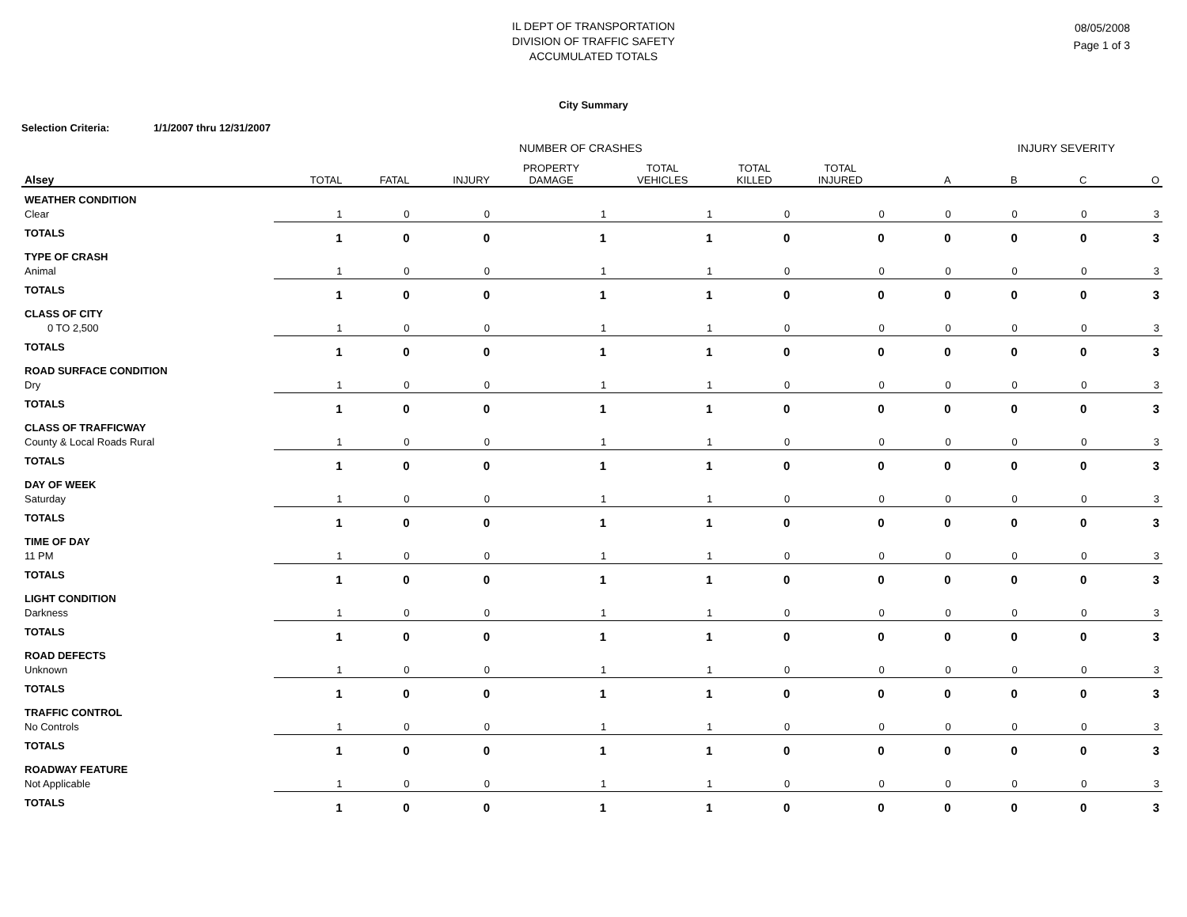IL DEPT OF TRANSPORTATION
DIVISION OF TRAFFIC SAFETY
ACCUMULATED TOTALS
08/05/2008
Page 1 of 3
City Summary
Selection Criteria: 1/1/2007 thru 12/31/2007
| | NUMBER OF CRASHES | | | | | | | INJURY SEVERITY | | | |
| Alsey | TOTAL | FATAL | INJURY | PROPERTY DAMAGE | TOTAL VEHICLES | TOTAL KILLED | TOTAL INJURED | A | B | C | O |
| WEATHER CONDITION | | | | | | | | | | | |
| Clear | 1 | 0 | 0 | 1 | 1 | 0 | 0 | 0 | 0 | 0 | 3 |
| TOTALS | 1 | 0 | 0 | 1 | 1 | 0 | 0 | 0 | 0 | 0 | 3 |
| TYPE OF CRASH | | | | | | | | | | | |
| Animal | 1 | 0 | 0 | 1 | 1 | 0 | 0 | 0 | 0 | 0 | 3 |
| TOTALS | 1 | 0 | 0 | 1 | 1 | 0 | 0 | 0 | 0 | 0 | 3 |
| CLASS OF CITY | | | | | | | | | | | |
| 0 TO 2,500 | 1 | 0 | 0 | 1 | 1 | 0 | 0 | 0 | 0 | 0 | 3 |
| TOTALS | 1 | 0 | 0 | 1 | 1 | 0 | 0 | 0 | 0 | 0 | 3 |
| ROAD SURFACE CONDITION | | | | | | | | | | | |
| Dry | 1 | 0 | 0 | 1 | 1 | 0 | 0 | 0 | 0 | 0 | 3 |
| TOTALS | 1 | 0 | 0 | 1 | 1 | 0 | 0 | 0 | 0 | 0 | 3 |
| CLASS OF TRAFFICWAY | | | | | | | | | | | |
| County & Local Roads Rural | 1 | 0 | 0 | 1 | 1 | 0 | 0 | 0 | 0 | 0 | 3 |
| TOTALS | 1 | 0 | 0 | 1 | 1 | 0 | 0 | 0 | 0 | 0 | 3 |
| DAY OF WEEK | | | | | | | | | | | |
| Saturday | 1 | 0 | 0 | 1 | 1 | 0 | 0 | 0 | 0 | 0 | 3 |
| TOTALS | 1 | 0 | 0 | 1 | 1 | 0 | 0 | 0 | 0 | 0 | 3 |
| TIME OF DAY | | | | | | | | | | | |
| 11 PM | 1 | 0 | 0 | 1 | 1 | 0 | 0 | 0 | 0 | 0 | 3 |
| TOTALS | 1 | 0 | 0 | 1 | 1 | 0 | 0 | 0 | 0 | 0 | 3 |
| LIGHT CONDITION | | | | | | | | | | | |
| Darkness | 1 | 0 | 0 | 1 | 1 | 0 | 0 | 0 | 0 | 0 | 3 |
| TOTALS | 1 | 0 | 0 | 1 | 1 | 0 | 0 | 0 | 0 | 0 | 3 |
| ROAD DEFECTS | | | | | | | | | | | |
| Unknown | 1 | 0 | 0 | 1 | 1 | 0 | 0 | 0 | 0 | 0 | 3 |
| TOTALS | 1 | 0 | 0 | 1 | 1 | 0 | 0 | 0 | 0 | 0 | 3 |
| TRAFFIC CONTROL | | | | | | | | | | | |
| No Controls | 1 | 0 | 0 | 1 | 1 | 0 | 0 | 0 | 0 | 0 | 3 |
| TOTALS | 1 | 0 | 0 | 1 | 1 | 0 | 0 | 0 | 0 | 0 | 3 |
| ROADWAY FEATURE | | | | | | | | | | | |
| Not Applicable | 1 | 0 | 0 | 1 | 1 | 0 | 0 | 0 | 0 | 0 | 3 |
| TOTALS | 1 | 0 | 0 | 1 | 1 | 0 | 0 | 0 | 0 | 0 | 3 |